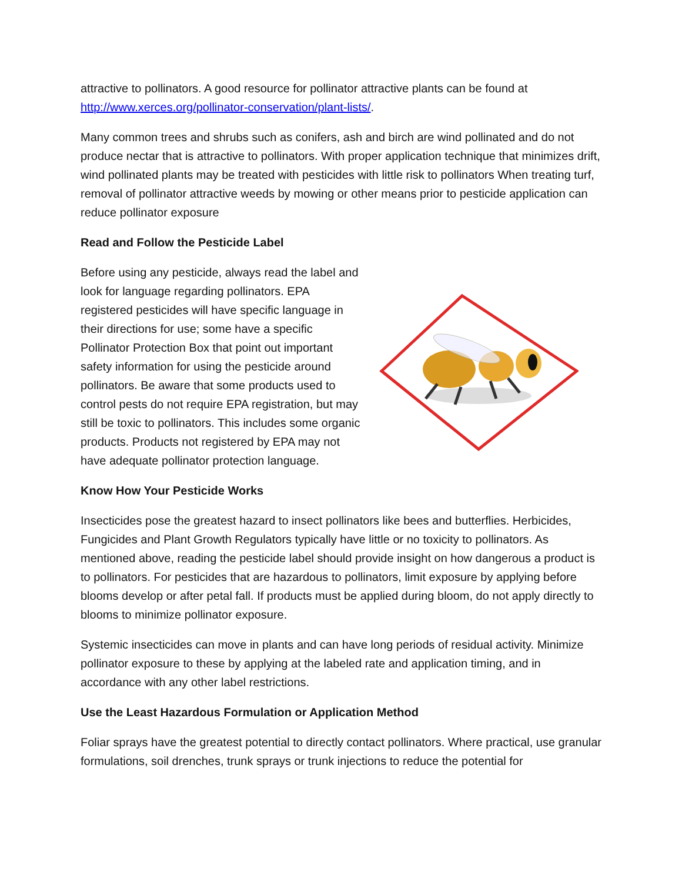attractive to pollinators. A good resource for pollinator attractive plants can be found at http://www.xerces.org/pollinator-conservation/plant-lists/.
Many common trees and shrubs such as conifers, ash and birch are wind pollinated and do not produce nectar that is attractive to pollinators. With proper application technique that minimizes drift, wind pollinated plants may be treated with pesticides with little risk to pollinators When treating turf, removal of pollinator attractive weeds by mowing or other means prior to pesticide application can reduce pollinator exposure
Read and Follow the Pesticide Label
Before using any pesticide, always read the label and look for language regarding pollinators. EPA registered pesticides will have specific language in their directions for use; some have a specific Pollinator Protection Box that point out important safety information for using the pesticide around pollinators. Be aware that some products used to control pests do not require EPA registration, but may still be toxic to pollinators. This includes some organic products. Products not registered by EPA may not have adequate pollinator protection language.
Know How Your Pesticide Works
Insecticides pose the greatest hazard to insect pollinators like bees and butterflies. Herbicides, Fungicides and Plant Growth Regulators typically have little or no toxicity to pollinators. As mentioned above, reading the pesticide label should provide insight on how dangerous a product is to pollinators. For pesticides that are hazardous to pollinators, limit exposure by applying before blooms develop or after petal fall. If products must be applied during bloom, do not apply directly to blooms to minimize pollinator exposure.
Systemic insecticides can move in plants and can have long periods of residual activity. Minimize pollinator exposure to these by applying at the labeled rate and application timing, and in accordance with any other label restrictions.
Use the Least Hazardous Formulation or Application Method
Foliar sprays have the greatest potential to directly contact pollinators. Where practical, use granular formulations, soil drenches, trunk sprays or trunk injections to reduce the potential for